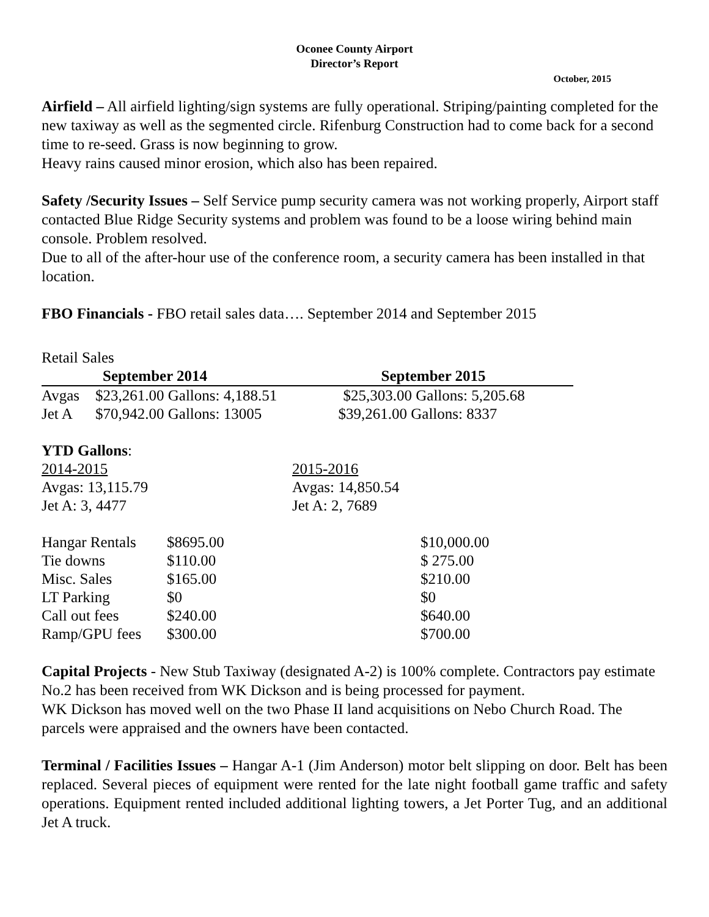Oconee County Airport
Director’s Report
October, 2015
Airfield – All airfield lighting/sign systems are fully operational. Striping/painting completed for the new taxiway as well as the segmented circle. Rifenburg Construction had to come back for a second time to re-seed. Grass is now beginning to grow.
Heavy rains caused minor erosion, which also has been repaired.
Safety /Security Issues – Self Service pump security camera was not working properly, Airport staff contacted Blue Ridge Security systems and problem was found to be a loose wiring behind main console. Problem resolved.
Due to all of the after-hour use of the conference room, a security camera has been installed in that location.
FBO Financials - FBO retail sales data…. September 2014 and September 2015
Retail Sales
| September 2014 | | September 2015 |
| --- | --- | --- |
| Avgas | $23,261.00 Gallons: 4,188.51 | $25,303.00 Gallons: 5,205.68 |
| Jet A | $70,942.00 Gallons: 13005 | $39,261.00 Gallons: 8337 |
YTD Gallons:
| 2014-2015 | 2015-2016 |
| Avgas: 13,115.79 | Avgas: 14,850.54 |
| Jet A: 3, 4477 | Jet A: 2, 7689 |
| Hangar Rentals | $8695.00 | $10,000.00 |
| Tie downs | $110.00 | $ 275.00 |
| Misc. Sales | $165.00 | $210.00 |
| LT Parking | $0 | $0 |
| Call out fees | $240.00 | $640.00 |
| Ramp/GPU fees | $300.00 | $700.00 |
Capital Projects - New Stub Taxiway (designated A-2) is 100% complete. Contractors pay estimate No.2 has been received from WK Dickson and is being processed for payment.
WK Dickson has moved well on the two Phase II land acquisitions on Nebo Church Road. The parcels were appraised and the owners have been contacted.
Terminal / Facilities Issues – Hangar A-1 (Jim Anderson) motor belt slipping on door. Belt has been replaced. Several pieces of equipment were rented for the late night football game traffic and safety operations. Equipment rented included additional lighting towers, a Jet Porter Tug, and an additional Jet A truck.